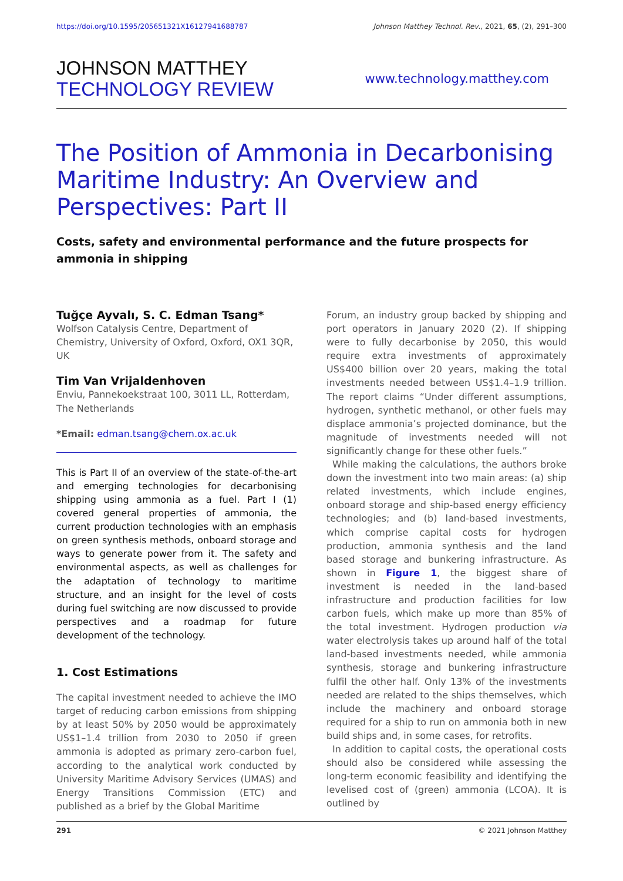https://doi.org/10.1595/205651321X16127941688787 Johnson Matthey Technol. Rev., 2021, 65, (2), 291–300
JOHNSON MATTHEY
TECHNOLOGY REVIEW
www.technology.matthey.com
The Position of Ammonia in Decarbonising Maritime Industry: An Overview and Perspectives: Part II
Costs, safety and environmental performance and the future prospects for ammonia in shipping
Tuğçe Ayvalı, S. C. Edman Tsang*
Wolfson Catalysis Centre, Department of Chemistry, University of Oxford, Oxford, OX1 3QR, UK
Tim Van Vrijaldenhoven
Enviu, Pannekoekstraat 100, 3011 LL, Rotterdam, The Netherlands
*Email: edman.tsang@chem.ox.ac.uk
This is Part II of an overview of the state-of-the-art and emerging technologies for decarbonising shipping using ammonia as a fuel. Part I (1) covered general properties of ammonia, the current production technologies with an emphasis on green synthesis methods, onboard storage and ways to generate power from it. The safety and environmental aspects, as well as challenges for the adaptation of technology to maritime structure, and an insight for the level of costs during fuel switching are now discussed to provide perspectives and a roadmap for future development of the technology.
1. Cost Estimations
The capital investment needed to achieve the IMO target of reducing carbon emissions from shipping by at least 50% by 2050 would be approximately US$1–1.4 trillion from 2030 to 2050 if green ammonia is adopted as primary zero-carbon fuel, according to the analytical work conducted by University Maritime Advisory Services (UMAS) and Energy Transitions Commission (ETC) and published as a brief by the Global Maritime
Forum, an industry group backed by shipping and port operators in January 2020 (2). If shipping were to fully decarbonise by 2050, this would require extra investments of approximately US$400 billion over 20 years, making the total investments needed between US$1.4–1.9 trillion. The report claims “Under different assumptions, hydrogen, synthetic methanol, or other fuels may displace ammonia’s projected dominance, but the magnitude of investments needed will not significantly change for these other fuels.”
While making the calculations, the authors broke down the investment into two main areas: (a) ship related investments, which include engines, onboard storage and ship-based energy efficiency technologies; and (b) land-based investments, which comprise capital costs for hydrogen production, ammonia synthesis and the land based storage and bunkering infrastructure. As shown in Figure 1, the biggest share of investment is needed in the land-based infrastructure and production facilities for low carbon fuels, which make up more than 85% of the total investment. Hydrogen production via water electrolysis takes up around half of the total land-based investments needed, while ammonia synthesis, storage and bunkering infrastructure fulfil the other half. Only 13% of the investments needed are related to the ships themselves, which include the machinery and onboard storage required for a ship to run on ammonia both in new build ships and, in some cases, for retrofits.
In addition to capital costs, the operational costs should also be considered while assessing the long-term economic feasibility and identifying the levelised cost of (green) ammonia (LCOA). It is outlined by
291 © 2021 Johnson Matthey